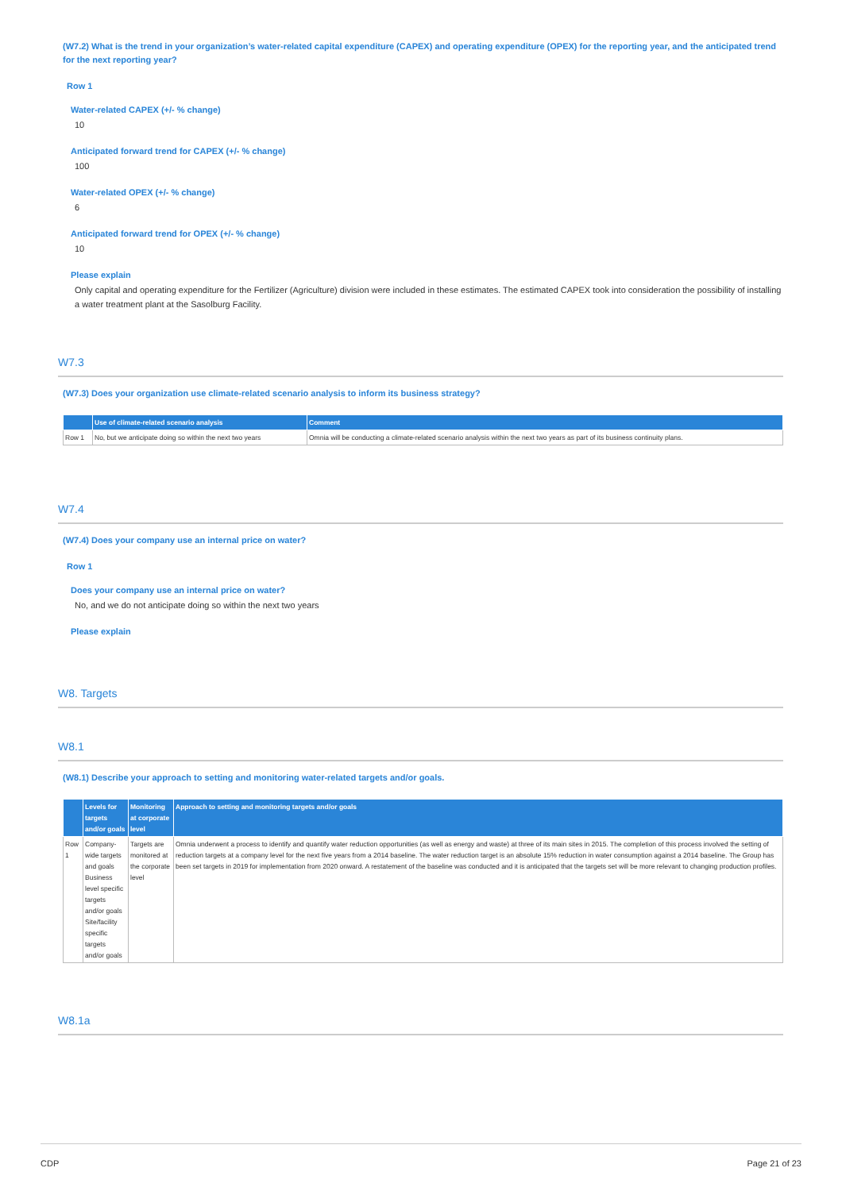(W7.2) What is the trend in your organization’s water-related capital expenditure (CAPEX) and operating expenditure (OPEX) for the reporting year, and the anticipated trend for the next reporting year?
Row 1
Water-related CAPEX (+/- % change)
10
Anticipated forward trend for CAPEX (+/- % change)
100
Water-related OPEX (+/- % change)
6
Anticipated forward trend for OPEX (+/- % change)
10
Please explain
Only capital and operating expenditure for the Fertilizer (Agriculture) division were included in these estimates. The estimated CAPEX took into consideration the possibility of installing a water treatment plant at the Sasolburg Facility.
W7.3
(W7.3) Does your organization use climate-related scenario analysis to inform its business strategy?
| | Use of climate-related scenario analysis | Comment |
| --- | --- | --- |
| Row 1 | No, but we anticipate doing so within the next two years | Omnia will be conducting a climate-related scenario analysis within the next two years as part of its business continuity plans. |
W7.4
(W7.4) Does your company use an internal price on water?
Row 1
Does your company use an internal price on water?
No, and we do not anticipate doing so within the next two years
Please explain
W8. Targets
W8.1
(W8.1) Describe your approach to setting and monitoring water-related targets and/or goals.
| | Levels for targets and/or goals | Monitoring at corporate level | Approach to setting and monitoring targets and/or goals |
| --- | --- | --- | --- |
| Row 1 | Company-wide targets and goals Business level specific targets and/or goals Site/facility specific targets and/or goals | Targets are monitored at the corporate level | Omnia underwent a process to identify and quantify water reduction opportunities (as well as energy and waste) at three of its main sites in 2015. The completion of this process involved the setting of reduction targets at a company level for the next five years from a 2014 baseline. The water reduction target is an absolute 15% reduction in water consumption against a 2014 baseline. The Group has been set targets in 2019 for implementation from 2020 onward. A restatement of the baseline was conducted and it is anticipated that the targets set will be more relevant to changing production profiles. |
W8.1a
CDP Page 21 of 23